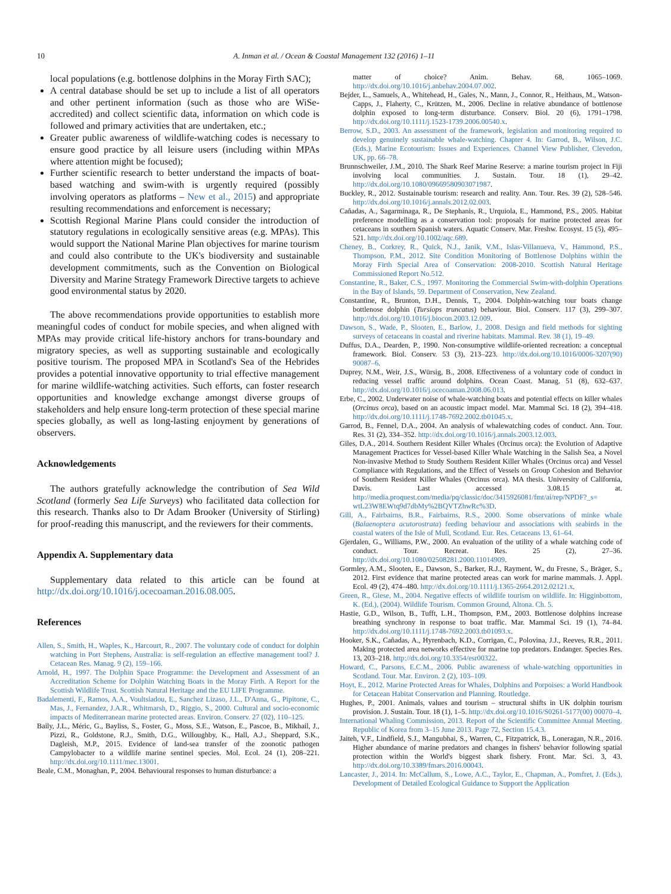10 A. Inman et al. / Ocean & Coastal Management 132 (2016) 1–11
local populations (e.g. bottlenose dolphins in the Moray Firth SAC);
A central database should be set up to include a list of all operators and other pertinent information (such as those who are WiSe-accredited) and collect scientific data, information on which code is followed and primary activities that are undertaken, etc.;
Greater public awareness of wildlife-watching codes is necessary to ensure good practice by all leisure users (including within MPAs where attention might be focused);
Further scientific research to better understand the impacts of boat-based watching and swim-with is urgently required (possibly involving operators as platforms – New et al., 2015) and appropriate resulting recommendations and enforcement is necessary;
Scottish Regional Marine Plans could consider the introduction of statutory regulations in ecologically sensitive areas (e.g. MPAs). This would support the National Marine Plan objectives for marine tourism and could also contribute to the UK's biodiversity and sustainable development commitments, such as the Convention on Biological Diversity and Marine Strategy Framework Directive targets to achieve good environmental status by 2020.
The above recommendations provide opportunities to establish more meaningful codes of conduct for mobile species, and when aligned with MPAs may provide critical life-history anchors for trans-boundary and migratory species, as well as supporting sustainable and ecologically positive tourism. The proposed MPA in Scotland's Sea of the Hebrides provides a potential innovative opportunity to trial effective management for marine wildlife-watching activities. Such efforts, can foster research opportunities and knowledge exchange amongst diverse groups of stakeholders and help ensure long-term protection of these special marine species globally, as well as long-lasting enjoyment by generations of observers.
Acknowledgements
The authors gratefully acknowledge the contribution of Sea Wild Scotland (formerly Sea Life Surveys) who facilitated data collection for this research. Thanks also to Dr Adam Brooker (University of Stirling) for proof-reading this manuscript, and the reviewers for their comments.
Appendix A. Supplementary data
Supplementary data related to this article can be found at http://dx.doi.org/10.1016/j.ocecoaman.2016.08.005.
References
Allen, S., Smith, H., Waples, K., Harcourt, R., 2007. The voluntary code of conduct for dolphin watching in Port Stephens, Australia: is self-regulation an effective management tool? J. Cetacean Res. Manag. 9 (2), 159–166.
Arnold, H., 1997. The Dolphin Space Programme: the Development and Assessment of an Accreditation Scheme for Dolphin Watching Boats in the Moray Firth. A Report for the Scottish Wildlife Trust. Scottish Natural Heritage and the EU LIFE Programme.
Badalementi, F., Ramos, A.A., Voultsiadou, E., Sanchez Lizaso, J.L., D'Anna, G., Pipitone, C., Mas, J., Fernandez, J.A.R., Whitmarsh, D., Riggio, S., 2000. Cultural and socio-economic impacts of Mediterranean marine protected areas. Environ. Conserv. 27 (02), 110–125.
Baily, J.L., Méric, G., Bayliss, S., Foster, G., Moss, S.E., Watson, E., Pascoe, B., Mikhail, J., Pizzi, R., Goldstone, R.J., Smith, D.G., Willoughby, K., Hall, A.J., Sheppard, S.K., Dagleish, M.P., 2015. Evidence of land-sea transfer of the zoonotic pathogen Campylobacter to a wildlife marine sentinel species. Mol. Ecol. 24 (1), 208–221. http://dx.doi.org/10.1111/mec.13001.
Beale, C.M., Monaghan, P., 2004. Behavioural responses to human disturbance: a
matter of choice? Anim. Behav. 68, 1065–1069. http://dx.doi.org/10.1016/j.anbehav.2004.07.002.
Bejder, L., Samuels, A., Whitehead, H., Gales, N., Mann, J., Connor, R., Heithaus, M., Watson-Capps, J., Flaherty, C., Krützen, M., 2006. Decline in relative abundance of bottlenose dolphin exposed to long-term disturbance. Conserv. Biol. 20 (6), 1791–1798. http://dx.doi.org/10.1111/j.1523-1739.2006.00540.x.
Berrow, S.D., 2003. An assessment of the framework, legislation and monitoring required to develop genuinely sustainable whale-watching. Chapter 4. In: Garrod, B., Wilson, J.C. (Eds.), Marine Ecotourism: Issues and Experiences. Channel View Publisher, Clevedon, UK, pp. 66–78.
Brunnschweiler, J.M., 2010. The Shark Reef Marine Reserve: a marine tourism project in Fiji involving local communities. J. Sustain. Tour. 18 (1), 29–42. http://dx.doi.org/10.1080/09669580903071987.
Buckley, R., 2012. Sustainable tourism: research and reality. Ann. Tour. Res. 39 (2), 528–546. http://dx.doi.org/10.1016/j.annals.2012.02.003.
Cañadas, A., Sagarminaga, R., De Stephanis, R., Urquiola, E., Hammond, P.S., 2005. Habitat preference modelling as a conservation tool: proposals for marine protected areas for cetaceans in southern Spanish waters. Aquatic Conserv. Mar. Freshw. Ecosyst. 15 (5), 495–521. http://dx.doi.org/10.1002/aqc.689.
Cheney, B., Corkrey, R., Quick, N.J., Janik, V.M., Islas-Villanueva, V., Hammond, P.S., Thompson, P.M., 2012. Site Condition Monitoring of Bottlenose Dolphins within the Moray Firth Special Area of Conservation: 2008-2010. Scottish Natural Heritage Commissioned Report No.512.
Constantine, R., Baker, C.S., 1997. Monitoring the Commercial Swim-with-dolphin Operations in the Bay of Islands, 59. Department of Conservation, New Zealand.
Constantine, R., Brunton, D.H., Dennis, T., 2004. Dolphin-watching tour boats change bottlenose dolphin (Tursiops truncatus) behaviour. Biol. Conserv. 117 (3), 299–307. http://dx.doi.org/10.1016/j.biocon.2003.12.009.
Dawson, S., Wade, P., Slooten, E., Barlow, J., 2008. Design and field methods for sighting surveys of cetaceans in coastal and riverine habitats. Mammal. Rev. 38 (1), 19–49.
Duffus, D.A., Dearden, P., 1990. Non-consumptive wildlife-oriented recreation: a conceptual framework. Biol. Conserv. 53 (3), 213–223. http://dx.doi.org/10.1016/0006-3207(90) 90087–6.
Duprey, N.M., Weir, J.S., Würsig, B., 2008. Effectiveness of a voluntary code of conduct in reducing vessel traffic around dolphins. Ocean Coast. Manag. 51 (8), 632–637. http://dx.doi.org/10.1016/j.ocecoaman.2008.06.013.
Erbe, C., 2002. Underwater noise of whale-watching boats and potential effects on killer whales (Orcinus orca), based on an acoustic impact model. Mar. Mammal Sci. 18 (2), 394–418. http://dx.doi.org/10.1111/j.1748-7692.2002.tb01045.x.
Garrod, B., Fennel, D.A., 2004. An analysis of whalewatching codes of conduct. Ann. Tour. Res. 31 (2), 334–352. http://dx.doi.org/10.1016/j.annals.2003.12.003.
Giles, D.A., 2014. Southern Resident Killer Whales (Orcinus orca): the Evolution of Adaptive Management Practices for Vessel-based Killer Whale Watching in the Salish Sea, a Novel Non-invasive Method to Study Southern Resident Killer Whales (Orcinus orca) and Vessel Compliance with Regulations, and the Effect of Vessels on Group Cohesion and Behavior of Southern Resident Killer Whales (Orcinus orca). MA thesis. University of California, Davis. Last accessed 3.08.15 at. http://media.proquest.com/media/pq/classic/doc/3415926081/fmt/ai/rep/NPDF?_s= wtL23W8EWtq9d7dbMy%2BQVTZhwRc%3D.
Gill, A., Fairbairns, B.R., Fairbairns, R.S., 2000. Some observations of minke whale (Balaenoptera acutorostrata) feeding behaviour and associations with seabirds in the coastal waters of the Isle of Mull, Scotland. Eur. Res. Cetaceans 13, 61–64.
Gjerdalen, G., Williams, P.W., 2000. An evaluation of the utility of a whale watching code of conduct. Tour. Recreat. Res. 25 (2), 27–36. http://dx.doi.org/10.1080/02508281.2000.11014909.
Gormley, A.M., Slooten, E., Dawson, S., Barker, R.J., Rayment, W., du Fresne, S., Bräger, S., 2012. First evidence that marine protected areas can work for marine mammals. J. Appl. Ecol. 49 (2), 474–480. http://dx.doi.org/10.1111/j.1365-2664.2012.02121.x.
Green, R., Giese, M., 2004. Negative effects of wildlife tourism on wildlife. In: Higginbottom, K. (Ed.), (2004). Wildlife Tourism. Common Ground, Altona. Ch. 5.
Hastie, G.D., Wilson, B., Tufft, L.H., Thompson, P.M., 2003. Bottlenose dolphins increase breathing synchrony in response to boat traffic. Mar. Mammal Sci. 19 (1), 74–84. http://dx.doi.org/10.1111/j.1748-7692.2003.tb01093.x.
Hooker, S.K., Cañadas, A., Hyrenbach, K.D., Corrigan, C., Polovina, J.J., Reeves, R.R., 2011. Making protected area networks effective for marine top predators. Endanger. Species Res. 13, 203–218. http://dx.doi.org/10.3354/esr00322.
Howard, C., Parsons, E.C.M., 2006. Public awareness of whale-watching opportunities in Scotland. Tour. Mar. Environ. 2 (2), 103–109.
Hoyt, E., 2012. Marine Protected Areas for Whales, Dolphins and Porpoises: a World Handbook for Cetacean Habitat Conservation and Planning. Routledge.
Hughes, P., 2001. Animals, values and tourism – structural shifts in UK dolphin tourism provision. J. Sustain. Tour. 18 (1), 1–5. http://dx.doi.org/10.1016/S0261-5177(00) 00070–4.
International Whaling Commission, 2013. Report of the Scientific Committee Annual Meeting. Republic of Korea from 3–15 June 2013. Page 72, Section 15.4.3.
Jaiteh, V.F., Lindfield, S.J., Mangubhai, S., Warren, C., Fitzpatrick, B., Loneragan, N.R., 2016. Higher abundance of marine predators and changes in fishers' behavior following spatial protection within the World's biggest shark fishery. Front. Mar. Sci. 3, 43. http://dx.doi.org/10.3389/fmars.2016.00043.
Lancaster, J., 2014. In: McCallum, S., Lowe, A.C., Taylor, E., Chapman, A., Pomfret, J. (Eds.), Development of Detailed Ecological Guidance to Support the Application